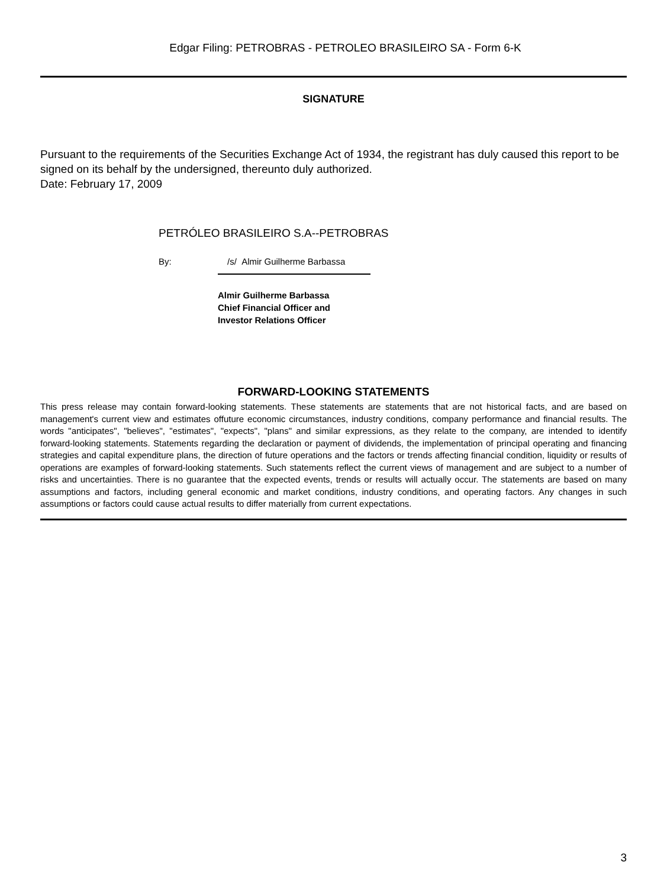Edgar Filing: PETROBRAS - PETROLEO BRASILEIRO SA - Form 6-K
SIGNATURE
Pursuant to the requirements of the Securities Exchange Act of 1934, the registrant has duly caused this report to be signed on its behalf by the undersigned, thereunto duly authorized.
Date: February 17, 2009
PETRÓLEO BRASILEIRO S.A--PETROBRAS
By: /s/ Almir Guilherme Barbassa
Almir Guilherme Barbassa
Chief Financial Officer and
Investor Relations Officer
FORWARD-LOOKING STATEMENTS
This press release may contain forward-looking statements. These statements are statements that are not historical facts, and are based on management's current view and estimates offuture economic circumstances, industry conditions, company performance and financial results. The words "anticipates", "believes", "estimates", "expects", "plans" and similar expressions, as they relate to the company, are intended to identify forward-looking statements. Statements regarding the declaration or payment of dividends, the implementation of principal operating and financing strategies and capital expenditure plans, the direction of future operations and the factors or trends affecting financial condition, liquidity or results of operations are examples of forward-looking statements. Such statements reflect the current views of management and are subject to a number of risks and uncertainties. There is no guarantee that the expected events, trends or results will actually occur. The statements are based on many assumptions and factors, including general economic and market conditions, industry conditions, and operating factors. Any changes in such assumptions or factors could cause actual results to differ materially from current expectations.
3